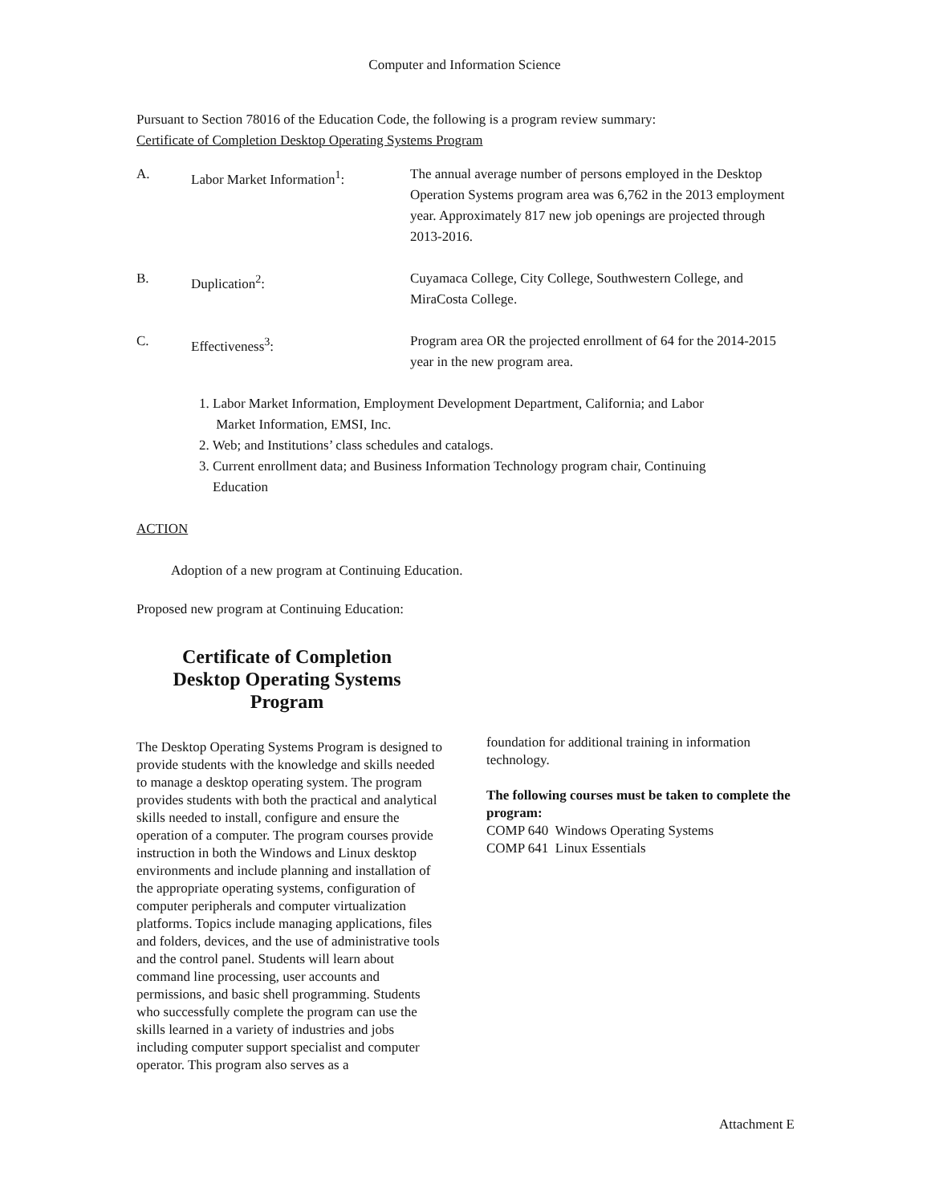Computer and Information Science
Pursuant to Section 78016 of the Education Code, the following is a program review summary:
Certificate of Completion Desktop Operating Systems Program
| A. | Labor Market Information<sup>1</sup>: | The annual average number of persons employed in the Desktop Operation Systems program area was 6,762 in the 2013 employment year. Approximately 817 new job openings are projected through 2013-2016. |
| B. | Duplication<sup>2</sup>: | Cuyamaca College, City College, Southwestern College, and MiraCosta College. |
| C. | Effectiveness<sup>3</sup>: | Program area OR the projected enrollment of 64 for the 2014-2015 year in the new program area. |
1. Labor Market Information, Employment Development Department, California; and Labor
Market Information, EMSI, Inc.
2. Web; and Institutions’ class schedules and catalogs.
3. Current enrollment data; and Business Information Technology program chair, Continuing
Education
ACTION
Adoption of a new program at Continuing Education.
Proposed new program at Continuing Education:
Certificate of Completion
Desktop Operating Systems
Program
The Desktop Operating Systems Program is designed to provide students with the knowledge and skills needed to manage a desktop operating system. The program provides students with both the practical and analytical skills needed to install, configure and ensure the operation of a computer. The program courses provide instruction in both the Windows and Linux desktop environments and include planning and installation of the appropriate operating systems, configuration of computer peripherals and computer virtualization platforms. Topics include managing applications, files and folders, devices, and the use of administrative tools and the control panel. Students will learn about command line processing, user accounts and permissions, and basic shell programming. Students who successfully complete the program can use the skills learned in a variety of industries and jobs including computer support specialist and computer operator. This program also serves as a
foundation for additional training in information technology.
The following courses must be taken to complete the program:
COMP 640 Windows Operating Systems
COMP 641 Linux Essentials
Attachment E